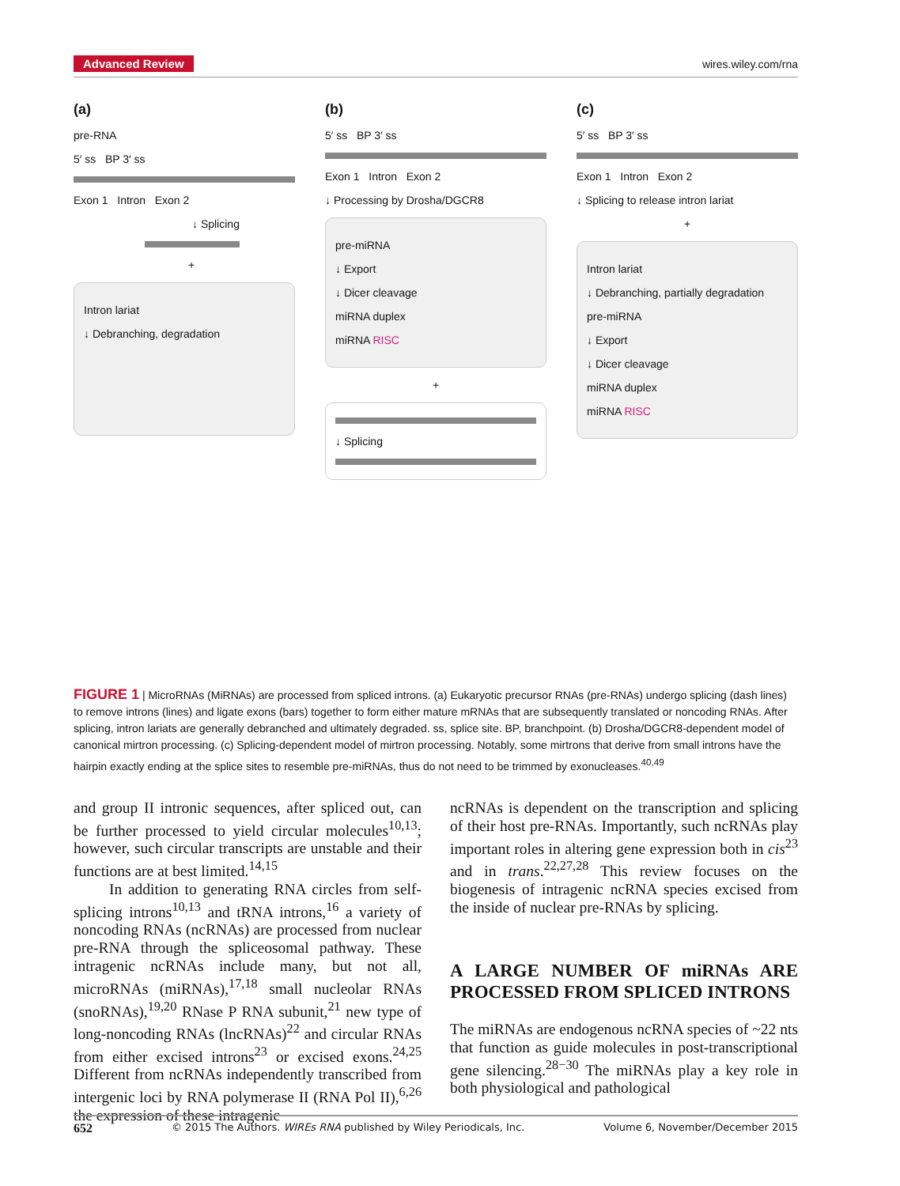Advanced Review wires.wiley.com/rna
(a)
pre-RNA
5′ ss BP 3′ ss
Exon 1 Intron Exon 2
↓ Splicing
+
Intron lariat
↓ Debranching, degradation
(b)
5′ ss BP 3′ ss
Exon 1 Intron Exon 2
↓ Processing by Drosha/DGCR8
pre-miRNA
↓ Export
↓ Dicer cleavage
miRNA duplex
miRNA RISC
+
↓ Splicing
(c)
5′ ss BP 3′ ss
Exon 1 Intron Exon 2
↓ Splicing to release intron lariat
+
Intron lariat
↓ Debranching, partially degradation
pre-miRNA
↓ Export
↓ Dicer cleavage
miRNA duplex
miRNA RISC
FIGURE 1 | MicroRNAs (MiRNAs) are processed from spliced introns. (a) Eukaryotic precursor RNAs (pre-RNAs) undergo splicing (dash lines) to remove introns (lines) and ligate exons (bars) together to form either mature mRNAs that are subsequently translated or noncoding RNAs. After splicing, intron lariats are generally debranched and ultimately degraded. ss, splice site. BP, branchpoint. (b) Drosha/DGCR8-dependent model of canonical mirtron processing. (c) Splicing-dependent model of mirtron processing. Notably, some mirtrons that derive from small introns have the hairpin exactly ending at the splice sites to resemble pre-miRNAs, thus do not need to be trimmed by exonucleases.<sup>40,49</sup>
and group II intronic sequences, after spliced out, can be further processed to yield circular molecules<sup>10,13</sup>; however, such circular transcripts are unstable and their functions are at best limited.<sup>14,15</sup>
In addition to generating RNA circles from self-splicing introns<sup>10,13</sup> and tRNA introns,<sup>16</sup> a variety of noncoding RNAs (ncRNAs) are processed from nuclear pre-RNA through the spliceosomal pathway. These intragenic ncRNAs include many, but not all, microRNAs (miRNAs),<sup>17,18</sup> small nucleolar RNAs (snoRNAs),<sup>19,20</sup> RNase P RNA subunit,<sup>21</sup> new type of long-noncoding RNAs (lncRNAs)<sup>22</sup> and circular RNAs from either excised introns<sup>23</sup> or excised exons.<sup>24,25</sup> Different from ncRNAs independently transcribed from intergenic loci by RNA polymerase II (RNA Pol II),<sup>6,26</sup> the expression of these intragenic
ncRNAs is dependent on the transcription and splicing of their host pre-RNAs. Importantly, such ncRNAs play important roles in altering gene expression both in cis<sup>23</sup> and in trans.<sup>22,27,28</sup> This review focuses on the biogenesis of intragenic ncRNA species excised from the inside of nuclear pre-RNAs by splicing.
A LARGE NUMBER OF miRNAs ARE PROCESSED FROM SPLICED INTRONS
The miRNAs are endogenous ncRNA species of ~22 nts that function as guide molecules in post-transcriptional gene silencing.<sup>28−30</sup> The miRNAs play a key role in both physiological and pathological
652 © 2015 The Authors. WIREs RNA published by Wiley Periodicals, Inc. Volume 6, November/December 2015